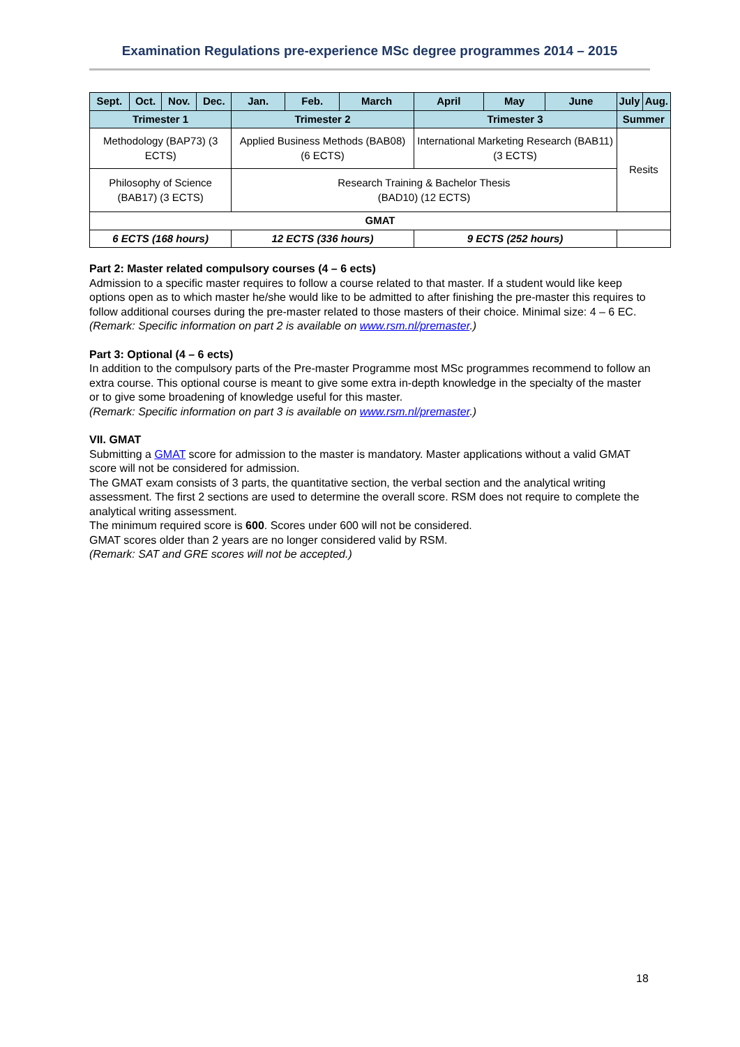Examination Regulations pre-experience MSc degree programmes 2014 – 2015
| Sept. | Oct. | Nov. | Dec. | Jan. | Feb. | March | April | May | June | July | Aug. |
| --- | --- | --- | --- | --- | --- | --- | --- | --- | --- | --- | --- |
| Trimester 1 | | | | Trimester 2 | | | Trimester 3 | | | Summer | |
| Methodology (BAP73) (3 ECTS) | | | | Applied Business Methods (BAB08) (6 ECTS) | | | International Marketing Research (BAB11) (3 ECTS) | | | Resits | |
| Philosophy of Science (BAB17) (3 ECTS) | | | | Research Training & Bachelor Thesis (BAD10) (12 ECTS) | | | | | | | |
| GMAT | | | | | | | | | | | |
| 6 ECTS (168 hours) | | | | 12 ECTS (336 hours) | | | 9 ECTS (252 hours) | | | | |
Part 2: Master related compulsory courses (4 – 6 ects)
Admission to a specific master requires to follow a course related to that master. If a student would like keep options open as to which master he/she would like to be admitted to after finishing the pre-master this requires to follow additional courses during the pre-master related to those masters of their choice. Minimal size: 4 – 6 EC.
(Remark: Specific information on part 2 is available on www.rsm.nl/premaster.)
Part 3: Optional (4 – 6 ects)
In addition to the compulsory parts of the Pre-master Programme most MSc programmes recommend to follow an extra course. This optional course is meant to give some extra in-depth knowledge in the specialty of the master or to give some broadening of knowledge useful for this master.
(Remark: Specific information on part 3 is available on www.rsm.nl/premaster.)
VII. GMAT
Submitting a GMAT score for admission to the master is mandatory. Master applications without a valid GMAT score will not be considered for admission.
The GMAT exam consists of 3 parts, the quantitative section, the verbal section and the analytical writing assessment. The first 2 sections are used to determine the overall score. RSM does not require to complete the analytical writing assessment.
The minimum required score is 600. Scores under 600 will not be considered.
GMAT scores older than 2 years are no longer considered valid by RSM.
(Remark: SAT and GRE scores will not be accepted.)
18